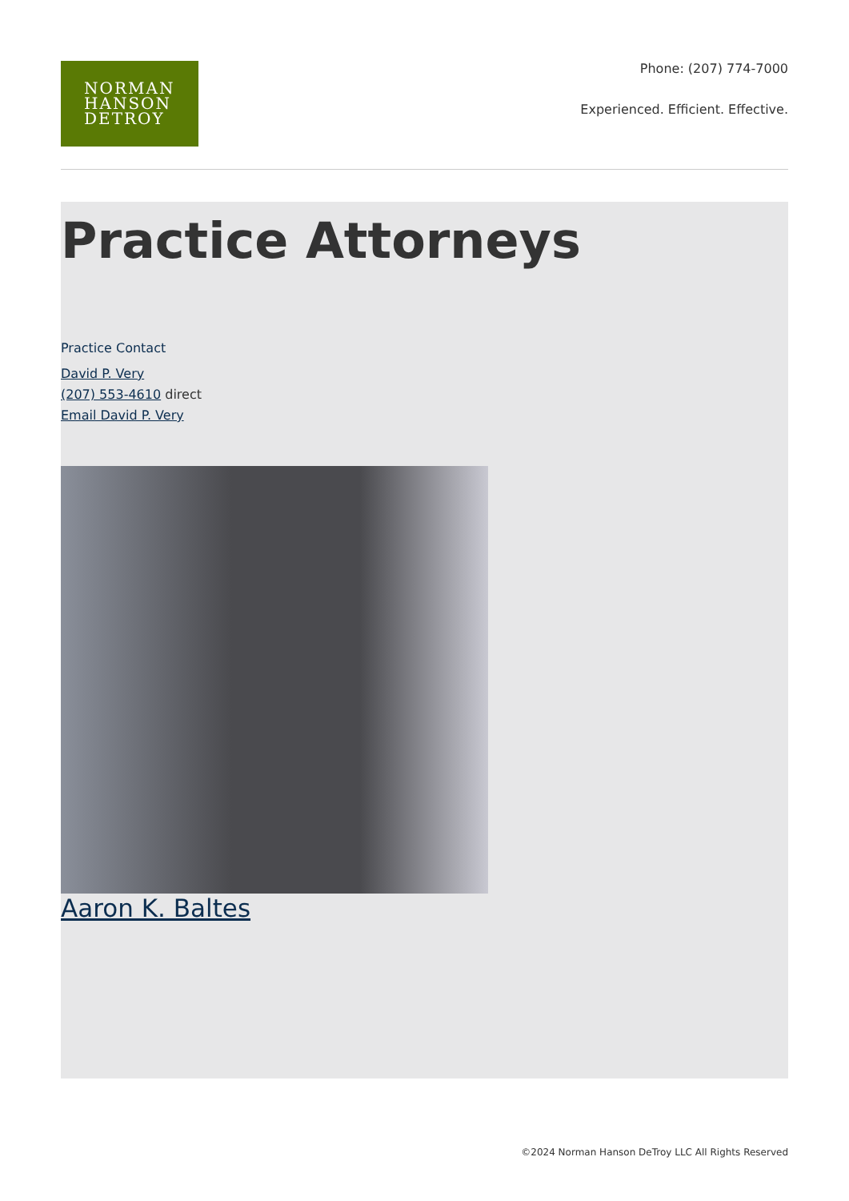NORMAN
HANSON
DETROY
Phone: (207) 774-7000
Experienced. Efficient. Effective.
Practice Attorneys
Practice Contact
David P. Very
(207) 553-4610 direct
Email David P. Very
Aaron K. Baltes
©2024 Norman Hanson DeTroy LLC All Rights Reserved